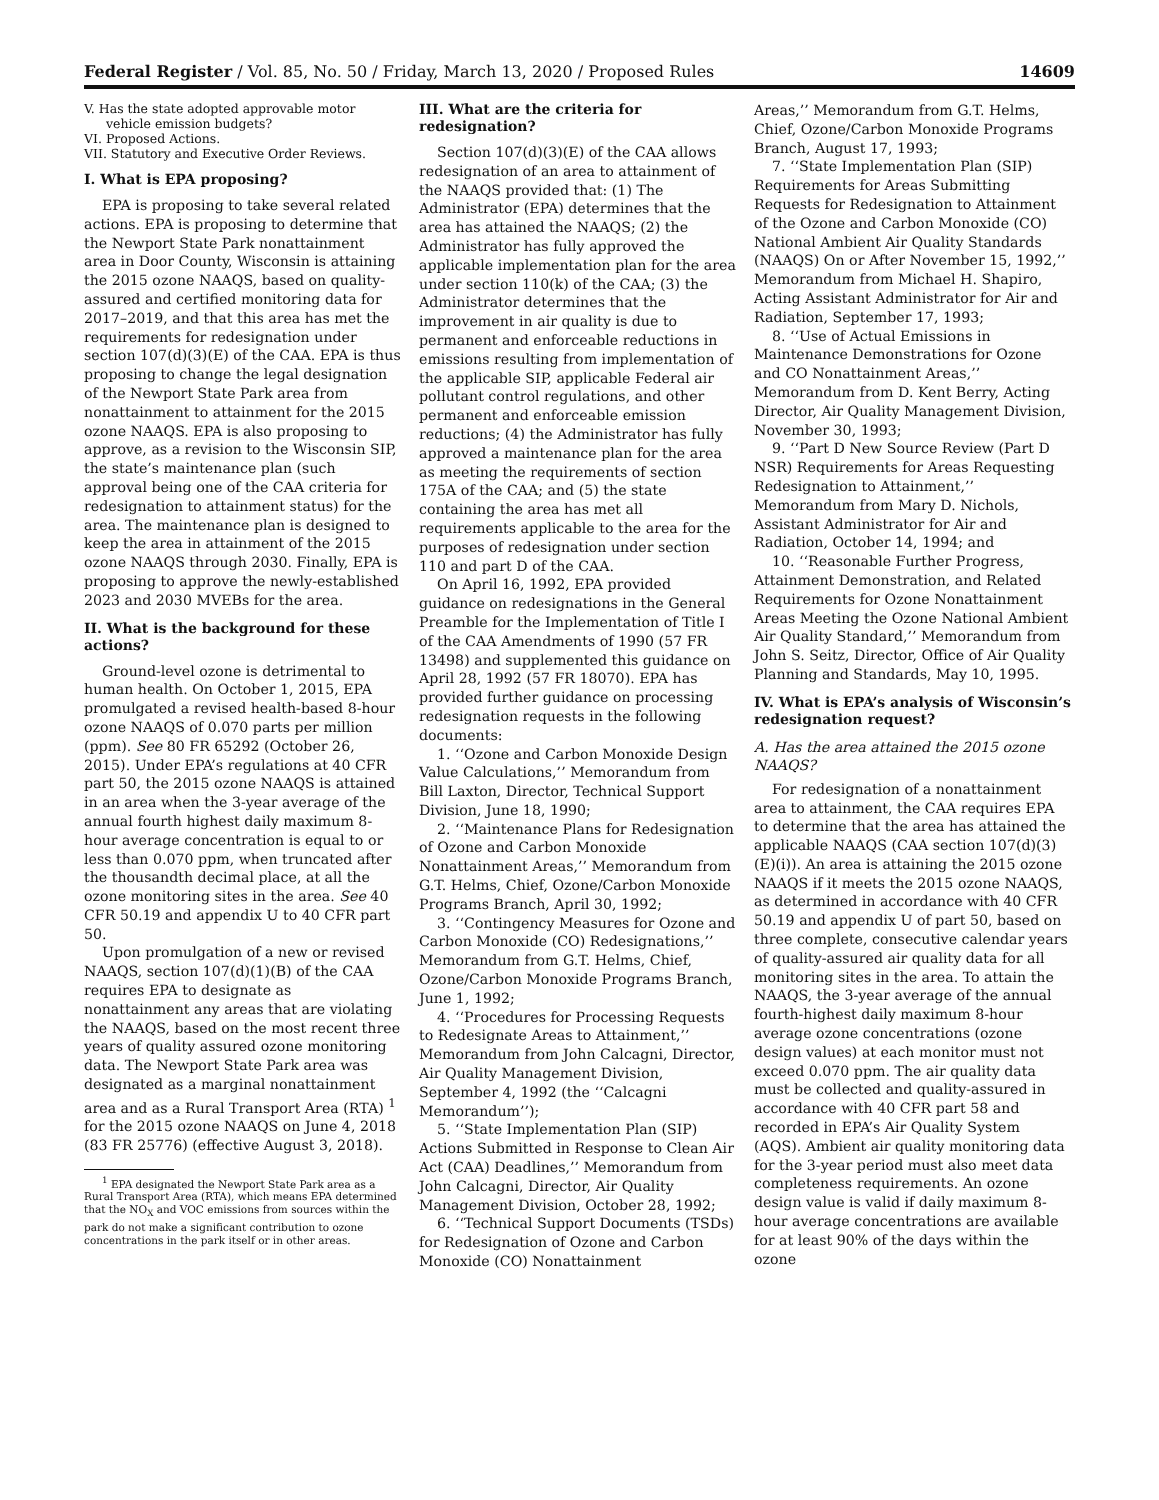Federal Register / Vol. 85, No. 50 / Friday, March 13, 2020 / Proposed Rules 14609
V. Has the state adopted approvable motor vehicle emission budgets?
VI. Proposed Actions.
VII. Statutory and Executive Order Reviews.
I. What is EPA proposing?
EPA is proposing to take several related actions. EPA is proposing to determine that the Newport State Park nonattainment area in Door County, Wisconsin is attaining the 2015 ozone NAAQS, based on quality-assured and certified monitoring data for 2017–2019, and that this area has met the requirements for redesignation under section 107(d)(3)(E) of the CAA. EPA is thus proposing to change the legal designation of the Newport State Park area from nonattainment to attainment for the 2015 ozone NAAQS. EPA is also proposing to approve, as a revision to the Wisconsin SIP, the state’s maintenance plan (such approval being one of the CAA criteria for redesignation to attainment status) for the area. The maintenance plan is designed to keep the area in attainment of the 2015 ozone NAAQS through 2030. Finally, EPA is proposing to approve the newly-established 2023 and 2030 MVEBs for the area.
II. What is the background for these actions?
Ground-level ozone is detrimental to human health. On October 1, 2015, EPA promulgated a revised health-based 8-hour ozone NAAQS of 0.070 parts per million (ppm). See 80 FR 65292 (October 26, 2015). Under EPA’s regulations at 40 CFR part 50, the 2015 ozone NAAQS is attained in an area when the 3-year average of the annual fourth highest daily maximum 8-hour average concentration is equal to or less than 0.070 ppm, when truncated after the thousandth decimal place, at all the ozone monitoring sites in the area. See 40 CFR 50.19 and appendix U to 40 CFR part 50.
Upon promulgation of a new or revised NAAQS, section 107(d)(1)(B) of the CAA requires EPA to designate as nonattainment any areas that are violating the NAAQS, based on the most recent three years of quality assured ozone monitoring data. The Newport State Park area was designated as a marginal nonattainment area and as a Rural Transport Area (RTA) <sup>1</sup> for the 2015 ozone NAAQS on June 4, 2018 (83 FR 25776) (effective August 3, 2018).
<sup>1</sup> EPA designated the Newport State Park area as a Rural Transport Area (RTA), which means EPA determined that the NO<sub>X</sub> and VOC emissions from sources within the park do not make a significant contribution to ozone concentrations in the park itself or in other areas.
III. What are the criteria for redesignation?
Section 107(d)(3)(E) of the CAA allows redesignation of an area to attainment of the NAAQS provided that: (1) The Administrator (EPA) determines that the area has attained the NAAQS; (2) the Administrator has fully approved the applicable implementation plan for the area under section 110(k) of the CAA; (3) the Administrator determines that the improvement in air quality is due to permanent and enforceable reductions in emissions resulting from implementation of the applicable SIP, applicable Federal air pollutant control regulations, and other permanent and enforceable emission reductions; (4) the Administrator has fully approved a maintenance plan for the area as meeting the requirements of section 175A of the CAA; and (5) the state containing the area has met all requirements applicable to the area for the purposes of redesignation under section 110 and part D of the CAA.
On April 16, 1992, EPA provided guidance on redesignations in the General Preamble for the Implementation of Title I of the CAA Amendments of 1990 (57 FR 13498) and supplemented this guidance on April 28, 1992 (57 FR 18070). EPA has provided further guidance on processing redesignation requests in the following documents:
1. ‘‘Ozone and Carbon Monoxide Design Value Calculations,’’ Memorandum from Bill Laxton, Director, Technical Support Division, June 18, 1990;
2. ‘‘Maintenance Plans for Redesignation of Ozone and Carbon Monoxide Nonattainment Areas,’’ Memorandum from G.T. Helms, Chief, Ozone/Carbon Monoxide Programs Branch, April 30, 1992;
3. ‘‘Contingency Measures for Ozone and Carbon Monoxide (CO) Redesignations,’’ Memorandum from G.T. Helms, Chief, Ozone/Carbon Monoxide Programs Branch, June 1, 1992;
4. ‘‘Procedures for Processing Requests to Redesignate Areas to Attainment,’’ Memorandum from John Calcagni, Director, Air Quality Management Division, September 4, 1992 (the ‘‘Calcagni Memorandum’’);
5. ‘‘State Implementation Plan (SIP) Actions Submitted in Response to Clean Air Act (CAA) Deadlines,’’ Memorandum from John Calcagni, Director, Air Quality Management Division, October 28, 1992;
6. ‘‘Technical Support Documents (TSDs) for Redesignation of Ozone and Carbon Monoxide (CO) Nonattainment
Areas,’’ Memorandum from G.T. Helms, Chief, Ozone/Carbon Monoxide Programs Branch, August 17, 1993;
7. ‘‘State Implementation Plan (SIP) Requirements for Areas Submitting Requests for Redesignation to Attainment of the Ozone and Carbon Monoxide (CO) National Ambient Air Quality Standards (NAAQS) On or After November 15, 1992,’’ Memorandum from Michael H. Shapiro, Acting Assistant Administrator for Air and Radiation, September 17, 1993;
8. ‘‘Use of Actual Emissions in Maintenance Demonstrations for Ozone and CO Nonattainment Areas,’’ Memorandum from D. Kent Berry, Acting Director, Air Quality Management Division, November 30, 1993;
9. ‘‘Part D New Source Review (Part D NSR) Requirements for Areas Requesting Redesignation to Attainment,’’ Memorandum from Mary D. Nichols, Assistant Administrator for Air and Radiation, October 14, 1994; and
10. ‘‘Reasonable Further Progress, Attainment Demonstration, and Related Requirements for Ozone Nonattainment Areas Meeting the Ozone National Ambient Air Quality Standard,’’ Memorandum from John S. Seitz, Director, Office of Air Quality Planning and Standards, May 10, 1995.
IV. What is EPA’s analysis of Wisconsin’s redesignation request?
A. Has the area attained the 2015 ozone NAAQS?
For redesignation of a nonattainment area to attainment, the CAA requires EPA to determine that the area has attained the applicable NAAQS (CAA section 107(d)(3)(E)(i)). An area is attaining the 2015 ozone NAAQS if it meets the 2015 ozone NAAQS, as determined in accordance with 40 CFR 50.19 and appendix U of part 50, based on three complete, consecutive calendar years of quality-assured air quality data for all monitoring sites in the area. To attain the NAAQS, the 3-year average of the annual fourth-highest daily maximum 8-hour average ozone concentrations (ozone design values) at each monitor must not exceed 0.070 ppm. The air quality data must be collected and quality-assured in accordance with 40 CFR part 58 and recorded in EPA’s Air Quality System (AQS). Ambient air quality monitoring data for the 3-year period must also meet data completeness requirements. An ozone design value is valid if daily maximum 8-hour average concentrations are available for at least 90% of the days within the ozone